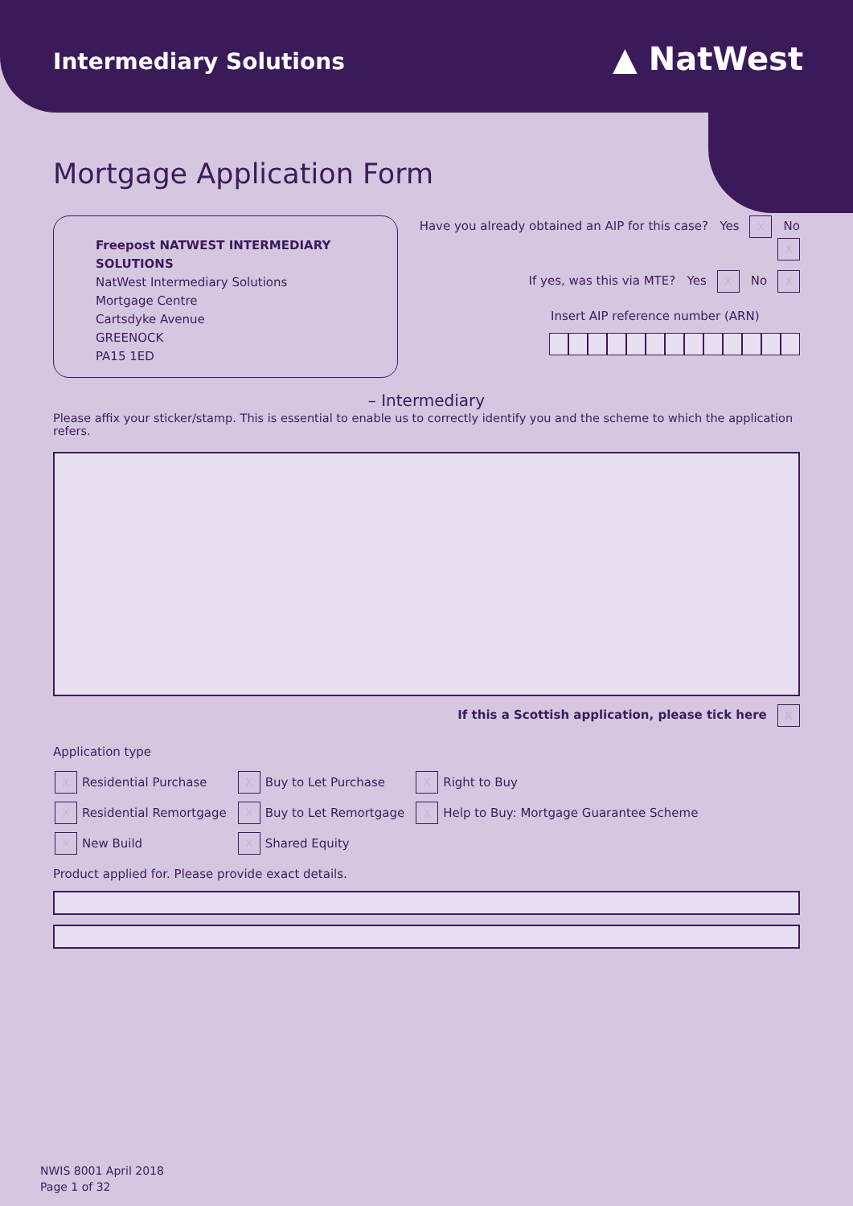Intermediary Solutions
▲ NatWest
Mortgage Application Form
Freepost NATWEST INTERMEDIARY SOLUTIONS
NatWest Intermediary Solutions
Mortgage Centre
Cartsdyke Avenue
GREENOCK
PA15 1ED
Have you already obtained an AIP for this case? Yes X No X
If yes, was this via MTE? Yes X No X
Insert AIP reference number (ARN)
– Intermediary
Please affix your sticker/stamp. This is essential to enable us to correctly identify you and the scheme to which the application refers.
If this a Scottish application, please tick here X
Application type
| X | Residential Purchase | X | Buy to Let Purchase | X | Right to Buy |
| X | Residential Remortgage | X | Buy to Let Remortgage | X | Help to Buy: Mortgage Guarantee Scheme |
| X | New Build | X | Shared Equity | | |
Product applied for. Please provide exact details.
NWIS 8001 April 2018
Page 1 of 32